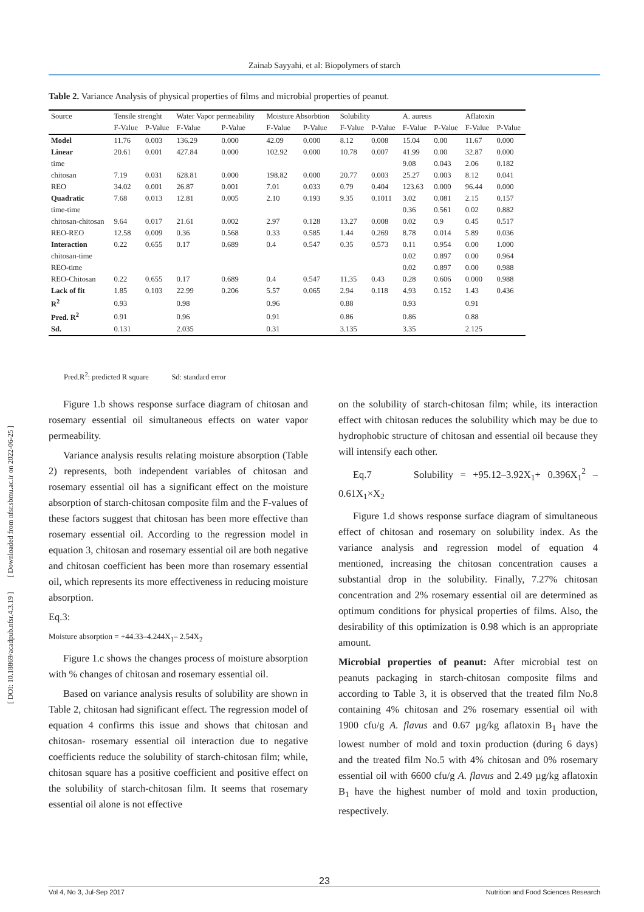Zainab Sayyahi, et al: Biopolymers of starch
Table 2. Variance Analysis of physical properties of films and microbial properties of peanut.
| Source | Tensile strenght | | Water Vapor permeability | | Moisture Absorbtion | | Solubility | | A. aureus | | Aflatoxin | |
| --- | --- | --- | --- | --- | --- | --- | --- | --- | --- | --- | --- | --- |
| | F-Value | P-Value | F-Value | P-Value | F-Value | P-Value | F-Value | P-Value | F-Value | P-Value | F-Value | P-Value |
| Model | 11.76 | 0.003 | 136.29 | 0.000 | 42.09 | 0.000 | 8.12 | 0.008 | 15.04 | 0.00 | 11.67 | 0.000 |
| Linear | 20.61 | 0.001 | 427.84 | 0.000 | 102.92 | 0.000 | 10.78 | 0.007 | 41.99 | 0.00 | 32.87 | 0.000 |
| time | | | | | | | | | 9.08 | 0.043 | 2.06 | 0.182 |
| chitosan | 7.19 | 0.031 | 628.81 | 0.000 | 198.82 | 0.000 | 20.77 | 0.003 | 25.27 | 0.003 | 8.12 | 0.041 |
| REO | 34.02 | 0.001 | 26.87 | 0.001 | 7.01 | 0.033 | 0.79 | 0.404 | 123.63 | 0.000 | 96.44 | 0.000 |
| Quadratic | 7.68 | 0.013 | 12.81 | 0.005 | 2.10 | 0.193 | 9.35 | 0.1011 | 3.02 | 0.081 | 2.15 | 0.157 |
| time-time | | | | | | | | | 0.36 | 0.561 | 0.02 | 0.882 |
| chitosan-chitosan | 9.64 | 0.017 | 21.61 | 0.002 | 2.97 | 0.128 | 13.27 | 0.008 | 0.02 | 0.9 | 0.45 | 0.517 |
| REO-REO | 12.58 | 0.009 | 0.36 | 0.568 | 0.33 | 0.585 | 1.44 | 0.269 | 8.78 | 0.014 | 5.89 | 0.036 |
| Interaction | 0.22 | 0.655 | 0.17 | 0.689 | 0.4 | 0.547 | 0.35 | 0.573 | 0.11 | 0.954 | 0.00 | 1.000 |
| chitosan-time | | | | | | | | | 0.02 | 0.897 | 0.00 | 0.964 |
| REO-time | | | | | | | | | 0.02 | 0.897 | 0.00 | 0.988 |
| REO-Chitosan | 0.22 | 0.655 | 0.17 | 0.689 | 0.4 | 0.547 | 11.35 | 0.43 | 0.28 | 0.606 | 0.000 | 0.988 |
| Lack of fit | 1.85 | 0.103 | 22.99 | 0.206 | 5.57 | 0.065 | 2.94 | 0.118 | 4.93 | 0.152 | 1.43 | 0.436 |
| R<sup>2</sup> | 0.93 | | 0.98 | | 0.96 | | 0.88 | | 0.93 | | 0.91 | |
| Pred. R<sup>2</sup> | 0.91 | | 0.96 | | 0.91 | | 0.86 | | 0.86 | | 0.88 | |
| Sd. | 0.131 | | 2.035 | | 0.31 | | 3.135 | | 3.35 | | 2.125 | |
Pred.R<sup>2</sup>: predicted R square Sd: standard error
[ DOI: 10.18869/acadpub.nfsr.4.3.19 ] [ Downloaded from nfsr.sbmu.ac.ir on 2022-06-25 ]
Figure 1.b shows response surface diagram of chitosan and rosemary essential oil simultaneous effects on water vapor permeability.
Variance analysis results relating moisture absorption (Table 2) represents, both independent variables of chitosan and rosemary essential oil has a significant effect on the moisture absorption of starch-chitosan composite film and the F-values of these factors suggest that chitosan has been more effective than rosemary essential oil. According to the regression model in equation 3, chitosan and rosemary essential oil are both negative and chitosan coefficient has been more than rosemary essential oil, which represents its more effectiveness in reducing moisture absorption.
Eq.3:
Moisture absorption = +44.33–4.244X<sub>1</sub>– 2.54X<sub>2</sub>
Figure 1.c shows the changes process of moisture absorption with % changes of chitosan and rosemary essential oil.
Based on variance analysis results of solubility are shown in Table 2, chitosan had significant effect. The regression model of equation 4 confirms this issue and shows that chitosan and chitosan- rosemary essential oil interaction due to negative coefficients reduce the solubility of starch-chitosan film; while, chitosan square has a positive coefficient and positive effect on the solubility of starch-chitosan film. It seems that rosemary essential oil alone is not effective
on the solubility of starch-chitosan film; while, its interaction effect with chitosan reduces the solubility which may be due to hydrophobic structure of chitosan and essential oil because they will intensify each other.
Eq.7 Solubility = +95.12–3.92X<sub>1</sub>+ 0.396X<sub>1</sub><sup>2</sup> – 0.61X<sub>1</sub>×X<sub>2</sub>
Figure 1.d shows response surface diagram of simultaneous effect of chitosan and rosemary on solubility index. As the variance analysis and regression model of equation 4 mentioned, increasing the chitosan concentration causes a substantial drop in the solubility. Finally, 7.27% chitosan concentration and 2% rosemary essential oil are determined as optimum conditions for physical properties of films. Also, the desirability of this optimization is 0.98 which is an appropriate amount.
Microbial properties of peanut: After microbial test on peanuts packaging in starch-chitosan composite films and according to Table 3, it is observed that the treated film No.8 containing 4% chitosan and 2% rosemary essential oil with 1900 cfu/g A. flavus and 0.67 µg/kg aflatoxin B<sub>1</sub> have the lowest number of mold and toxin production (during 6 days) and the treated film No.5 with 4% chitosan and 0% rosemary essential oil with 6600 cfu/g A. flavus and 2.49 µg/kg aflatoxin B<sub>1</sub> have the highest number of mold and toxin production, respectively.
23
Vol 4, No 3, Jul-Sep 2017 Nutrition and Food Sciences Research